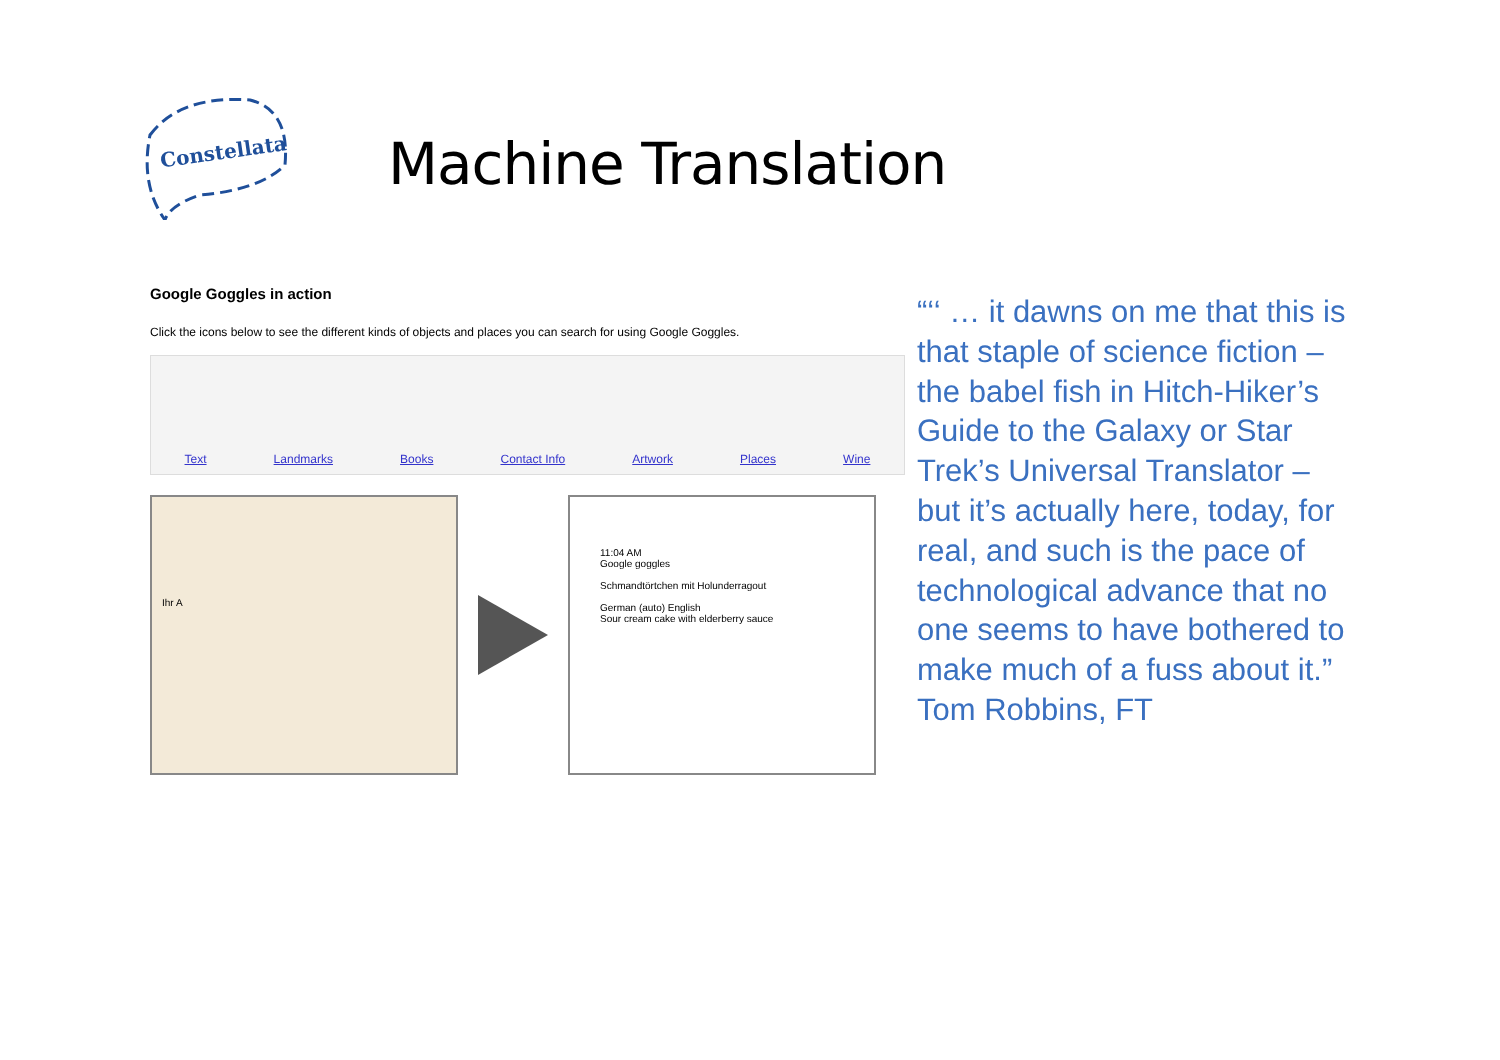Constellata
Machine Translation
Google Goggles in action
Click the icons below to see the different kinds of objects and places you can search for using Google Goggles.
Text Landmarks Books Contact Info Artwork Places Wine
Ihr A
11:04 AM
Google goggles
Schmandtörtchen mit Holunderragout
German (auto) English
Sour cream cake with elderberry sauce
“‘‘ … it dawns on me that this is that staple of science fiction – the babel fish in Hitch-Hiker’s Guide to the Galaxy or Star Trek’s Universal Translator – but it’s actually here, today, for real, and such is the pace of technological advance that no one seems to have bothered to make much of a fuss about it.”
Tom Robbins, FT